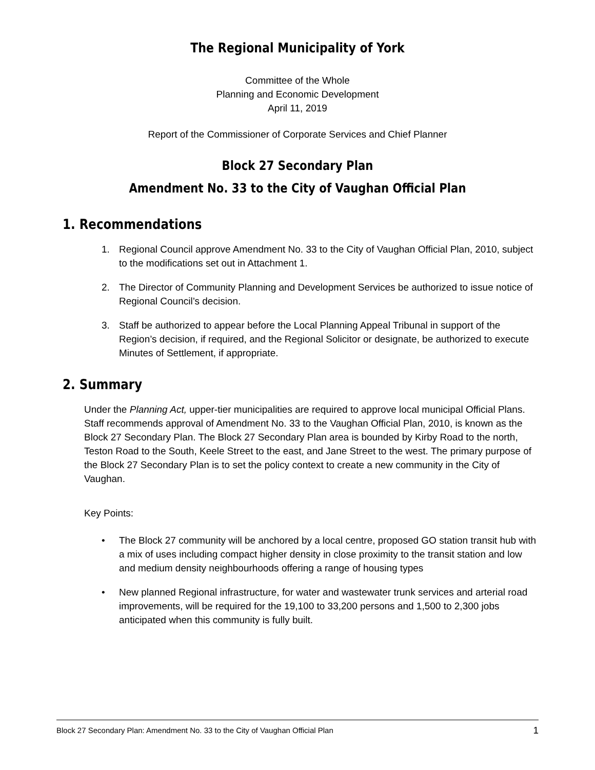The Regional Municipality of York
Committee of the Whole
Planning and Economic Development
April 11, 2019
Report of the Commissioner of Corporate Services and Chief Planner
Block 27 Secondary Plan
Amendment No. 33 to the City of Vaughan Official Plan
1. Recommendations
1. Regional Council approve Amendment No. 33 to the City of Vaughan Official Plan, 2010, subject to the modifications set out in Attachment 1.
2. The Director of Community Planning and Development Services be authorized to issue notice of Regional Council’s decision.
3. Staff be authorized to appear before the Local Planning Appeal Tribunal in support of the Region’s decision, if required, and the Regional Solicitor or designate, be authorized to execute Minutes of Settlement, if appropriate.
2. Summary
Under the Planning Act, upper-tier municipalities are required to approve local municipal Official Plans. Staff recommends approval of Amendment No. 33 to the Vaughan Official Plan, 2010, is known as the Block 27 Secondary Plan. The Block 27 Secondary Plan area is bounded by Kirby Road to the north, Teston Road to the South, Keele Street to the east, and Jane Street to the west. The primary purpose of the Block 27 Secondary Plan is to set the policy context to create a new community in the City of Vaughan.
Key Points:
• The Block 27 community will be anchored by a local centre, proposed GO station transit hub with a mix of uses including compact higher density in close proximity to the transit station and low and medium density neighbourhoods offering a range of housing types
• New planned Regional infrastructure, for water and wastewater trunk services and arterial road improvements, will be required for the 19,100 to 33,200 persons and 1,500 to 2,300 jobs anticipated when this community is fully built.
Block 27 Secondary Plan: Amendment No. 33 to the City of Vaughan Official Plan 1